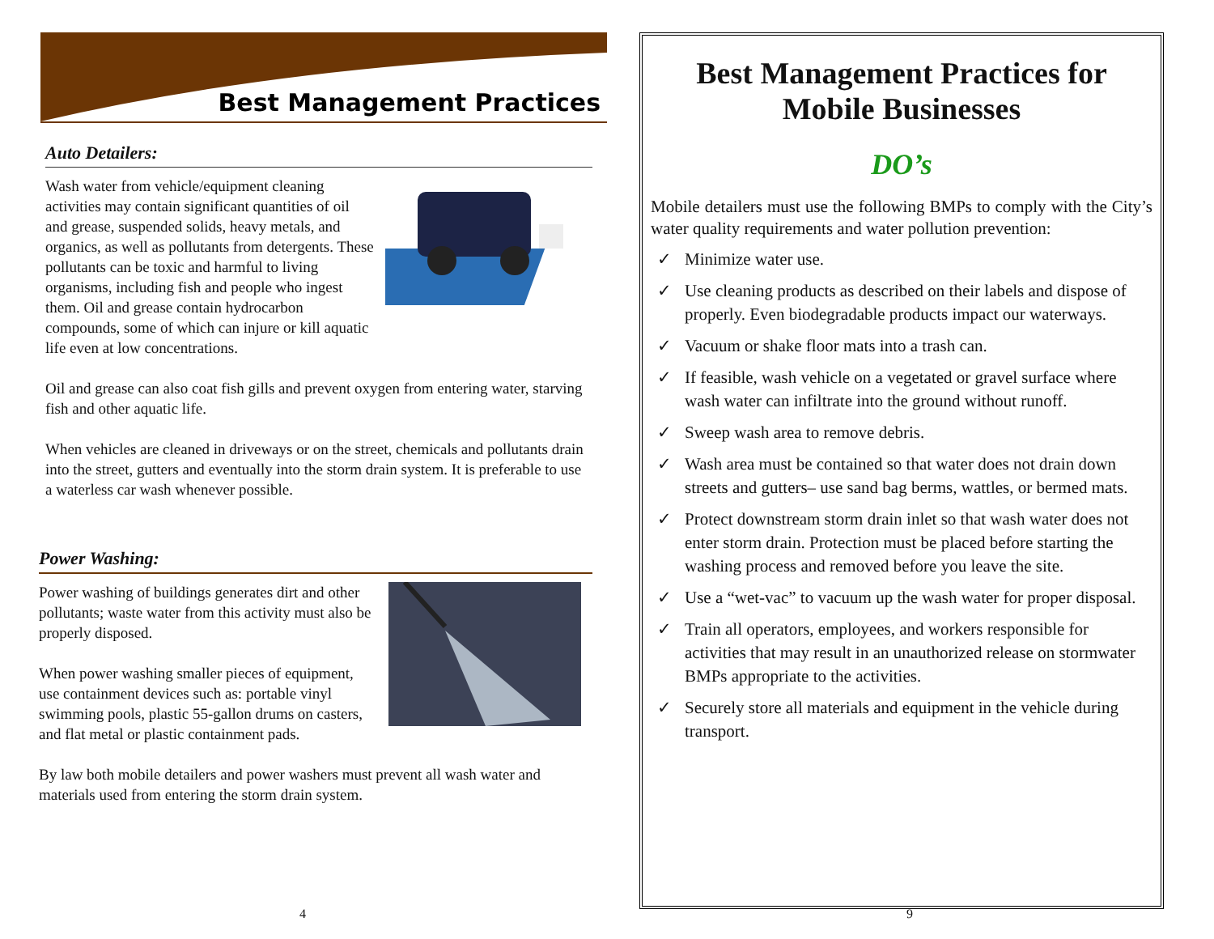Best Management Practices
Auto Detailers:
Wash water from vehicle/equipment cleaning activities may contain significant quantities of oil and grease, suspended solids, heavy metals, and organics, as well as pollutants from detergents. These pollutants can be toxic and harmful to living organisms, including fish and people who ingest them. Oil and grease contain hydrocarbon compounds, some of which can injure or kill aquatic life even at low concentrations.
Oil and grease can also coat fish gills and prevent oxygen from entering water, starving fish and other aquatic life.
When vehicles are cleaned in driveways or on the street, chemicals and pollutants drain into the street, gutters and eventually into the storm drain system. It is preferable to use a waterless car wash whenever possible.
Power Washing:
Power washing of buildings generates dirt and other pollutants; waste water from this activity must also be properly disposed.
When power washing smaller pieces of equipment, use containment devices such as: portable vinyl swimming pools, plastic 55-gallon drums on casters, and flat metal or plastic containment pads.
By law both mobile detailers and power washers must prevent all wash water and materials used from entering the storm drain system.
Best Management Practices for
Mobile Businesses
DO’s
Mobile detailers must use the following BMPs to comply with the City’s water quality requirements and water pollution prevention:
✓ Minimize water use.
✓ Use cleaning products as described on their labels and dispose of properly. Even biodegradable products impact our waterways.
✓ Vacuum or shake floor mats into a trash can.
✓ If feasible, wash vehicle on a vegetated or gravel surface where wash water can infiltrate into the ground without runoff.
✓ Sweep wash area to remove debris.
✓ Wash area must be contained so that water does not drain down streets and gutters– use sand bag berms, wattles, or bermed mats.
✓ Protect downstream storm drain inlet so that wash water does not enter storm drain. Protection must be placed before starting the washing process and removed before you leave the site.
✓ Use a “wet-vac” to vacuum up the wash water for proper disposal.
✓ Train all operators, employees, and workers responsible for activities that may result in an unauthorized release on stormwater BMPs appropriate to the activities.
✓ Securely store all materials and equipment in the vehicle during transport.
4 9